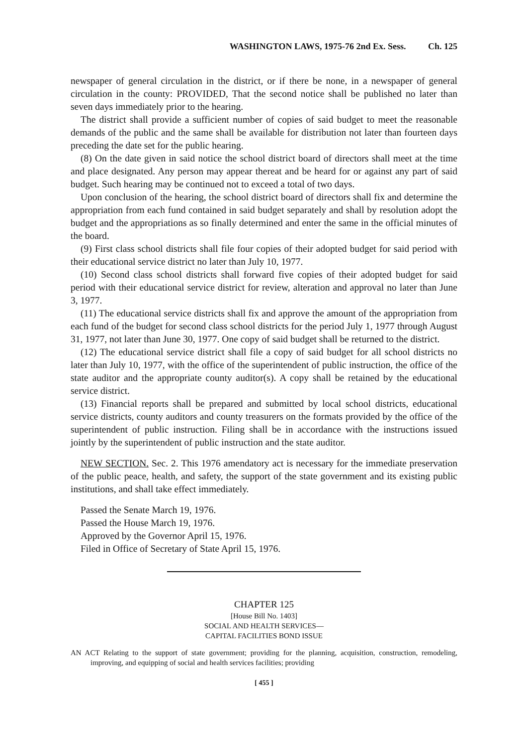WASHINGTON LAWS, 1975-76 2nd Ex. Sess. Ch. 125
newspaper of general circulation in the district, or if there be none, in a newspaper of general circulation in the county: PROVIDED, That the second notice shall be published no later than seven days immediately prior to the hearing.
The district shall provide a sufficient number of copies of said budget to meet the reasonable demands of the public and the same shall be available for distribution not later than fourteen days preceding the date set for the public hearing.
(8) On the date given in said notice the school district board of directors shall meet at the time and place designated. Any person may appear thereat and be heard for or against any part of said budget. Such hearing may be continued not to exceed a total of two days.
Upon conclusion of the hearing, the school district board of directors shall fix and determine the appropriation from each fund contained in said budget separately and shall by resolution adopt the budget and the appropriations as so finally determined and enter the same in the official minutes of the board.
(9) First class school districts shall file four copies of their adopted budget for said period with their educational service district no later than July 10, 1977.
(10) Second class school districts shall forward five copies of their adopted budget for said period with their educational service district for review, alteration and approval no later than June 3, 1977.
(11) The educational service districts shall fix and approve the amount of the appropriation from each fund of the budget for second class school districts for the period July 1, 1977 through August 31, 1977, not later than June 30, 1977. One copy of said budget shall be returned to the district.
(12) The educational service district shall file a copy of said budget for all school districts no later than July 10, 1977, with the office of the superintendent of public instruction, the office of the state auditor and the appropriate county auditor(s). A copy shall be retained by the educational service district.
(13) Financial reports shall be prepared and submitted by local school districts, educational service districts, county auditors and county treasurers on the formats provided by the office of the superintendent of public instruction. Filing shall be in accordance with the instructions issued jointly by the superintendent of public instruction and the state auditor.
NEW SECTION. Sec. 2. This 1976 amendatory act is necessary for the immediate preservation of the public peace, health, and safety, the support of the state government and its existing public institutions, and shall take effect immediately.
Passed the Senate March 19, 1976.
Passed the House March 19, 1976.
Approved by the Governor April 15, 1976.
Filed in Office of Secretary of State April 15, 1976.
CHAPTER 125
[House Bill No. 1403]
SOCIAL AND HEALTH SERVICES—
CAPITAL FACILITIES BOND ISSUE
AN ACT Relating to the support of state government; providing for the planning, acquisition, construction, remodeling, improving, and equipping of social and health services facilities; providing
[ 455 ]